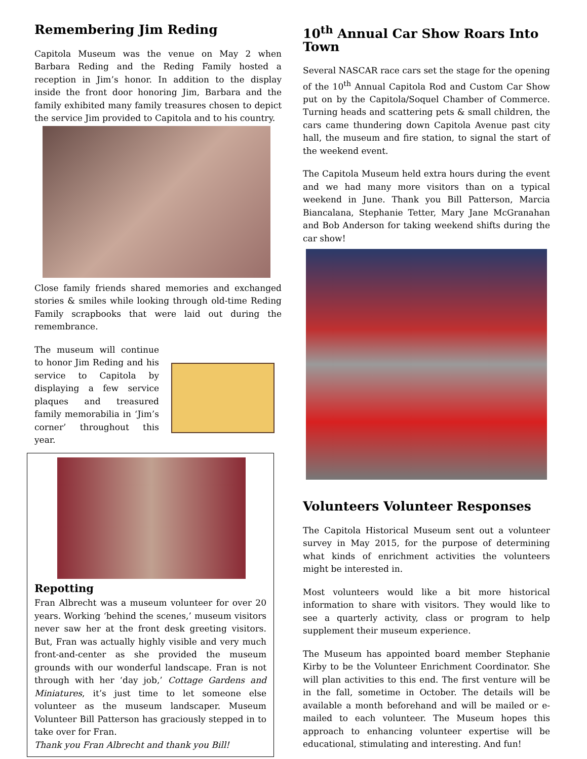Remembering Jim Reding
Capitola Museum was the venue on May 2 when Barbara Reding and the Reding Family hosted a reception in Jim’s honor. In addition to the display inside the front door honoring Jim, Barbara and the family exhibited many family treasures chosen to depict the service Jim provided to Capitola and to his country.
Close family friends shared memories and exchanged stories & smiles while looking through old-time Reding Family scrapbooks that were laid out during the remembrance.
The museum will continue to honor Jim Reding and his service to Capitola by displaying a few service plaques and treasured family memorabilia in ‘Jim’s corner’ throughout this year.
Repotting
Fran Albrecht was a museum volunteer for over 20 years. Working ‘behind the scenes,’ museum visitors never saw her at the front desk greeting visitors. But, Fran was actually highly visible and very much front-and-center as she provided the museum grounds with our wonderful landscape. Fran is not through with her ‘day job,’ Cottage Gardens and Miniatures, it’s just time to let someone else volunteer as the museum landscaper. Museum Volunteer Bill Patterson has graciously stepped in to take over for Fran.
Thank you Fran Albrecht and thank you Bill!
10<sup>th</sup> Annual Car Show Roars Into Town
Several NASCAR race cars set the stage for the opening of the 10<sup>th</sup> Annual Capitola Rod and Custom Car Show put on by the Capitola/Soquel Chamber of Commerce. Turning heads and scattering pets & small children, the cars came thundering down Capitola Avenue past city hall, the museum and fire station, to signal the start of the weekend event.
The Capitola Museum held extra hours during the event and we had many more visitors than on a typical weekend in June. Thank you Bill Patterson, Marcia Biancalana, Stephanie Tetter, Mary Jane McGranahan and Bob Anderson for taking weekend shifts during the car show!
Volunteers Volunteer Responses
The Capitola Historical Museum sent out a volunteer survey in May 2015, for the purpose of determining what kinds of enrichment activities the volunteers might be interested in.
Most volunteers would like a bit more historical information to share with visitors. They would like to see a quarterly activity, class or program to help supplement their museum experience.
The Museum has appointed board member Stephanie Kirby to be the Volunteer Enrichment Coordinator. She will plan activities to this end. The first venture will be in the fall, sometime in October. The details will be available a month beforehand and will be mailed or e-mailed to each volunteer. The Museum hopes this approach to enhancing volunteer expertise will be educational, stimulating and interesting. And fun!